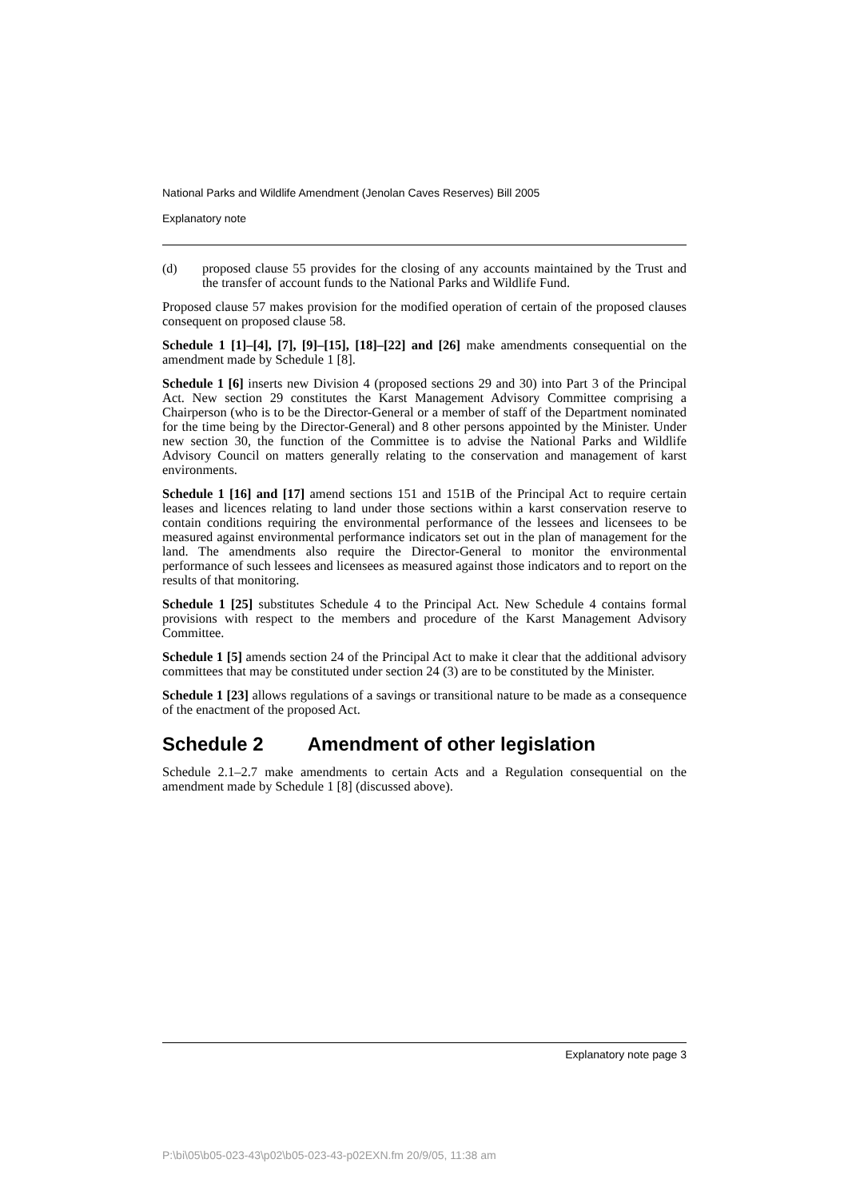National Parks and Wildlife Amendment (Jenolan Caves Reserves) Bill 2005
Explanatory note
(d)
proposed clause 55 provides for the closing of any accounts maintained by the Trust and the transfer of account funds to the National Parks and Wildlife Fund.
Proposed clause 57 makes provision for the modified operation of certain of the proposed clauses consequent on proposed clause 58.
Schedule 1 [1]–[4], [7], [9]–[15], [18]–[22] and [26] make amendments consequential on the amendment made by Schedule 1 [8].
Schedule 1 [6] inserts new Division 4 (proposed sections 29 and 30) into Part 3 of the Principal Act. New section 29 constitutes the Karst Management Advisory Committee comprising a Chairperson (who is to be the Director-General or a member of staff of the Department nominated for the time being by the Director-General) and 8 other persons appointed by the Minister. Under new section 30, the function of the Committee is to advise the National Parks and Wildlife Advisory Council on matters generally relating to the conservation and management of karst environments.
Schedule 1 [16] and [17] amend sections 151 and 151B of the Principal Act to require certain leases and licences relating to land under those sections within a karst conservation reserve to contain conditions requiring the environmental performance of the lessees and licensees to be measured against environmental performance indicators set out in the plan of management for the land. The amendments also require the Director-General to monitor the environmental performance of such lessees and licensees as measured against those indicators and to report on the results of that monitoring.
Schedule 1 [25] substitutes Schedule 4 to the Principal Act. New Schedule 4 contains formal provisions with respect to the members and procedure of the Karst Management Advisory Committee.
Schedule 1 [5] amends section 24 of the Principal Act to make it clear that the additional advisory committees that may be constituted under section 24 (3) are to be constituted by the Minister.
Schedule 1 [23] allows regulations of a savings or transitional nature to be made as a consequence of the enactment of the proposed Act.
Schedule 2 Amendment of other legislation
Schedule 2.1–2.7 make amendments to certain Acts and a Regulation consequential on the amendment made by Schedule 1 [8] (discussed above).
Explanatory note page 3
P:\bi\05\b05-023-43\p02\b05-023-43-p02EXN.fm 20/9/05, 11:38 am